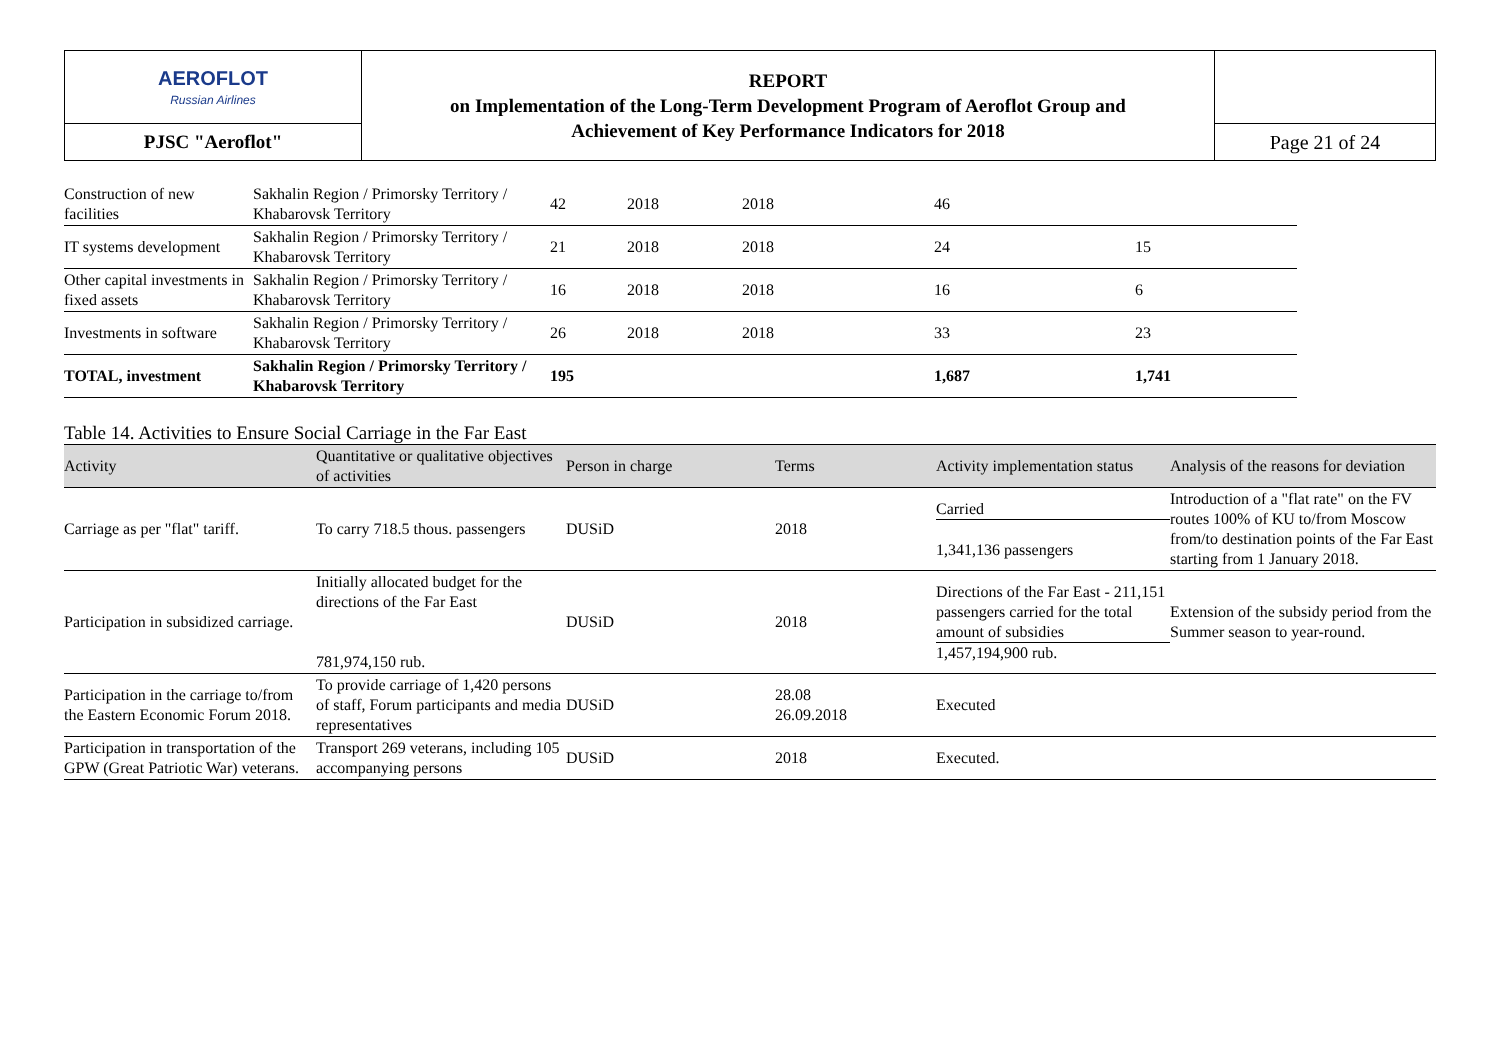| AEROFLOT Russian Airlines | REPORT on Implementation of the Long-Term Development Program of Aeroflot Group and Achievement of Key Performance Indicators for 2018 | |
| PJSC "Aeroflot" | | Page 21 of 24 |
| Construction of new facilities | Sakhalin Region / Primorsky Territory / Khabarovsk Territory | 42 | 2018 | 2018 | 46 | |
| IT systems development | Sakhalin Region / Primorsky Territory / Khabarovsk Territory | 21 | 2018 | 2018 | 24 | 15 |
| Other capital investments in fixed assets | Sakhalin Region / Primorsky Territory / Khabarovsk Territory | 16 | 2018 | 2018 | 16 | 6 |
| Investments in software | Sakhalin Region / Primorsky Territory / Khabarovsk Territory | 26 | 2018 | 2018 | 33 | 23 |
| TOTAL, investment | Sakhalin Region / Primorsky Territory / Khabarovsk Territory | 195 | | | 1,687 | 1,741 |
Table 14. Activities to Ensure Social Carriage in the Far East
| Activity | Quantitative or qualitative objectives of activities | Person in charge | Terms | Activity implementation status | Analysis of the reasons for deviation |
| --- | --- | --- | --- | --- | --- |
| Carriage as per "flat" tariff. | To carry 718.5 thous. passengers | DUSiD | 2018 | Carried 1,341,136 passengers | Introduction of a "flat rate" on the FV routes 100% of KU to/from Moscow from/to destination points of the Far East starting from 1 January 2018. |
| Participation in subsidized carriage. | Initially allocated budget for the directions of the Far East 781,974,150 rub. | DUSiD | 2018 | Directions of the Far East - 211,151 passengers carried for the total amount of subsidies 1,457,194,900 rub. | Extension of the subsidy period from the Summer season to year-round. |
| Participation in the carriage to/from the Eastern Economic Forum 2018. | To provide carriage of 1,420 persons of staff, Forum participants and media representatives | DUSiD | 28.08 26.09.2018 | Executed | |
| Participation in transportation of the GPW (Great Patriotic War) veterans. | Transport 269 veterans, including 105 accompanying persons | DUSiD | 2018 | Executed. | |